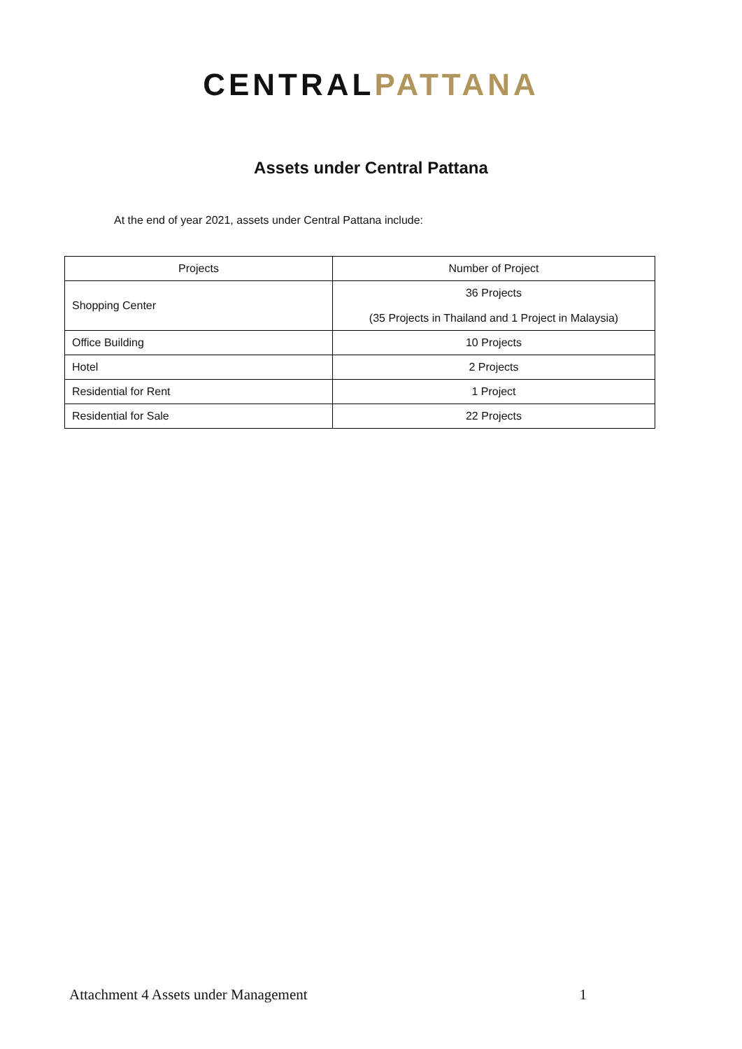CENTRALPATTANA
Assets under Central Pattana
At the end of year 2021, assets under Central Pattana include:
| Projects | Number of Project |
| --- | --- |
| Shopping Center | 36 Projects (35 Projects in Thailand and 1 Project in Malaysia) |
| Office Building | 10 Projects |
| Hotel | 2 Projects |
| Residential for Rent | 1 Project |
| Residential for Sale | 22 Projects |
Attachment 4 Assets under Management 1